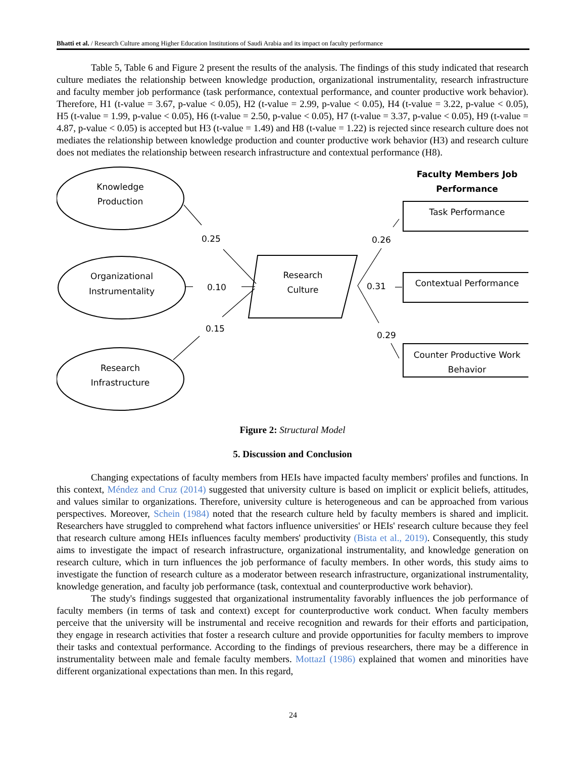Bhatti et al. / Research Culture among Higher Education Institutions of Saudi Arabia and its impact on faculty performance
Table 5, Table 6 and Figure 2 present the results of the analysis. The findings of this study indicated that research culture mediates the relationship between knowledge production, organizational instrumentality, research infrastructure and faculty member job performance (task performance, contextual performance, and counter productive work behavior). Therefore, H1 (t-value = 3.67, p-value < 0.05), H2 (t-value = 2.99, p-value < 0.05), H4 (t-value = 3.22, p-value < 0.05), H5 (t-value = 1.99, p-value < 0.05), H6 (t-value = 2.50, p-value < 0.05), H7 (t-value = 3.37, p-value < 0.05), H9 (t-value = 4.87, p-value < 0.05) is accepted but H3 (t-value = 1.49) and H8 (t-value = 1.22) is rejected since research culture does not mediates the relationship between knowledge production and counter productive work behavior (H3) and research culture does not mediates the relationship between research infrastructure and contextual performance (H8).
Knowledge
Production
Organizational
Instrumentality
Research
Infrastructure
Research
Culture
Faculty Members Job
Performance
Task Performance
Contextual Performance
Counter Productive Work
Behavior
0.25
0.10
0.15
0.26
0.31
0.29
Figure 2: Structural Model
5. Discussion and Conclusion
Changing expectations of faculty members from HEIs have impacted faculty members' profiles and functions. In this context, Méndez and Cruz (2014) suggested that university culture is based on implicit or explicit beliefs, attitudes, and values similar to organizations. Therefore, university culture is heterogeneous and can be approached from various perspectives. Moreover, Schein (1984) noted that the research culture held by faculty members is shared and implicit. Researchers have struggled to comprehend what factors influence universities' or HEIs' research culture because they feel that research culture among HEIs influences faculty members' productivity (Bista et al., 2019). Consequently, this study aims to investigate the impact of research infrastructure, organizational instrumentality, and knowledge generation on research culture, which in turn influences the job performance of faculty members. In other words, this study aims to investigate the function of research culture as a moderator between research infrastructure, organizational instrumentality, knowledge generation, and faculty job performance (task, contextual and counterproductive work behavior).
The study's findings suggested that organizational instrumentality favorably influences the job performance of faculty members (in terms of task and context) except for counterproductive work conduct. When faculty members perceive that the university will be instrumental and receive recognition and rewards for their efforts and participation, they engage in research activities that foster a research culture and provide opportunities for faculty members to improve their tasks and contextual performance. According to the findings of previous researchers, there may be a difference in instrumentality between male and female faculty members. MottazI (1986) explained that women and minorities have different organizational expectations than men. In this regard,
24